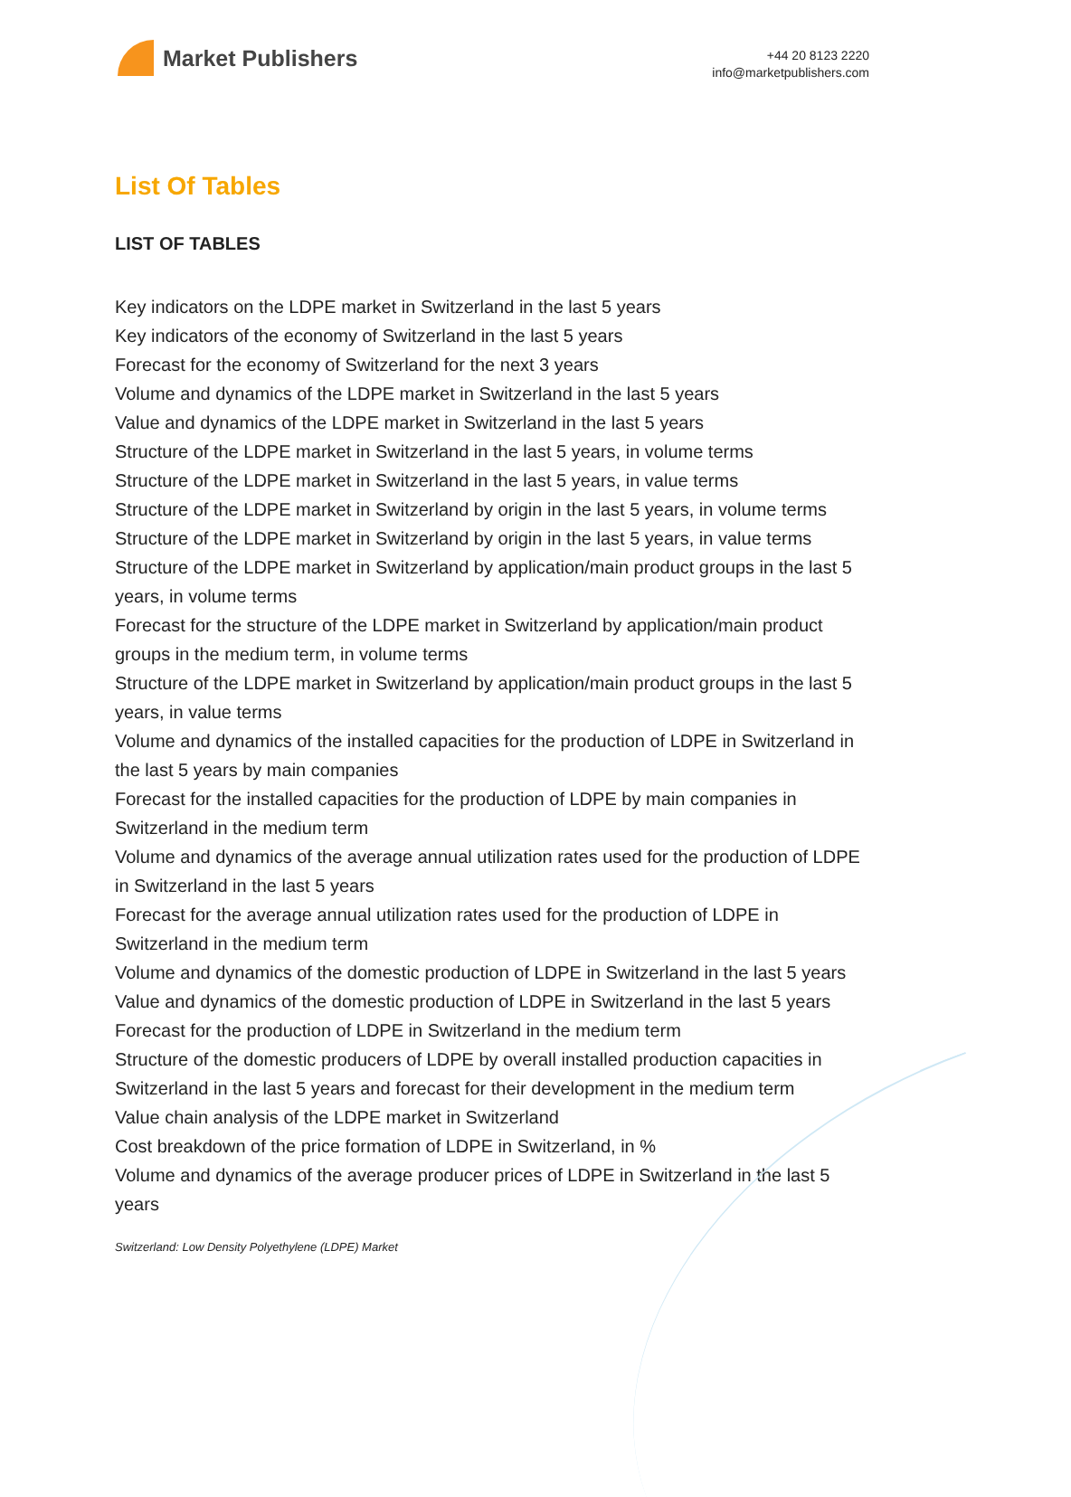Market Publishers
+44 20 8123 2220
info@marketpublishers.com
List Of Tables
LIST OF TABLES
Key indicators on the LDPE market in Switzerland in the last 5 years
Key indicators of the economy of Switzerland in the last 5 years
Forecast for the economy of Switzerland for the next 3 years
Volume and dynamics of the LDPE market in Switzerland in the last 5 years
Value and dynamics of the LDPE market in Switzerland in the last 5 years
Structure of the LDPE market in Switzerland in the last 5 years, in volume terms
Structure of the LDPE market in Switzerland in the last 5 years, in value terms
Structure of the LDPE market in Switzerland by origin in the last 5 years, in volume terms
Structure of the LDPE market in Switzerland by origin in the last 5 years, in value terms
Structure of the LDPE market in Switzerland by application/main product groups in the last 5 years, in volume terms
Forecast for the structure of the LDPE market in Switzerland by application/main product groups in the medium term, in volume terms
Structure of the LDPE market in Switzerland by application/main product groups in the last 5 years, in value terms
Volume and dynamics of the installed capacities for the production of LDPE in Switzerland in the last 5 years by main companies
Forecast for the installed capacities for the production of LDPE by main companies in Switzerland in the medium term
Volume and dynamics of the average annual utilization rates used for the production of LDPE in Switzerland in the last 5 years
Forecast for the average annual utilization rates used for the production of LDPE in Switzerland in the medium term
Volume and dynamics of the domestic production of LDPE in Switzerland in the last 5 years
Value and dynamics of the domestic production of LDPE in Switzerland in the last 5 years
Forecast for the production of LDPE in Switzerland in the medium term
Structure of the domestic producers of LDPE by overall installed production capacities in Switzerland in the last 5 years and forecast for their development in the medium term
Value chain analysis of the LDPE market in Switzerland
Cost breakdown of the price formation of LDPE in Switzerland, in %
Volume and dynamics of the average producer prices of LDPE in Switzerland in the last 5 years
Switzerland: Low Density Polyethylene (LDPE) Market